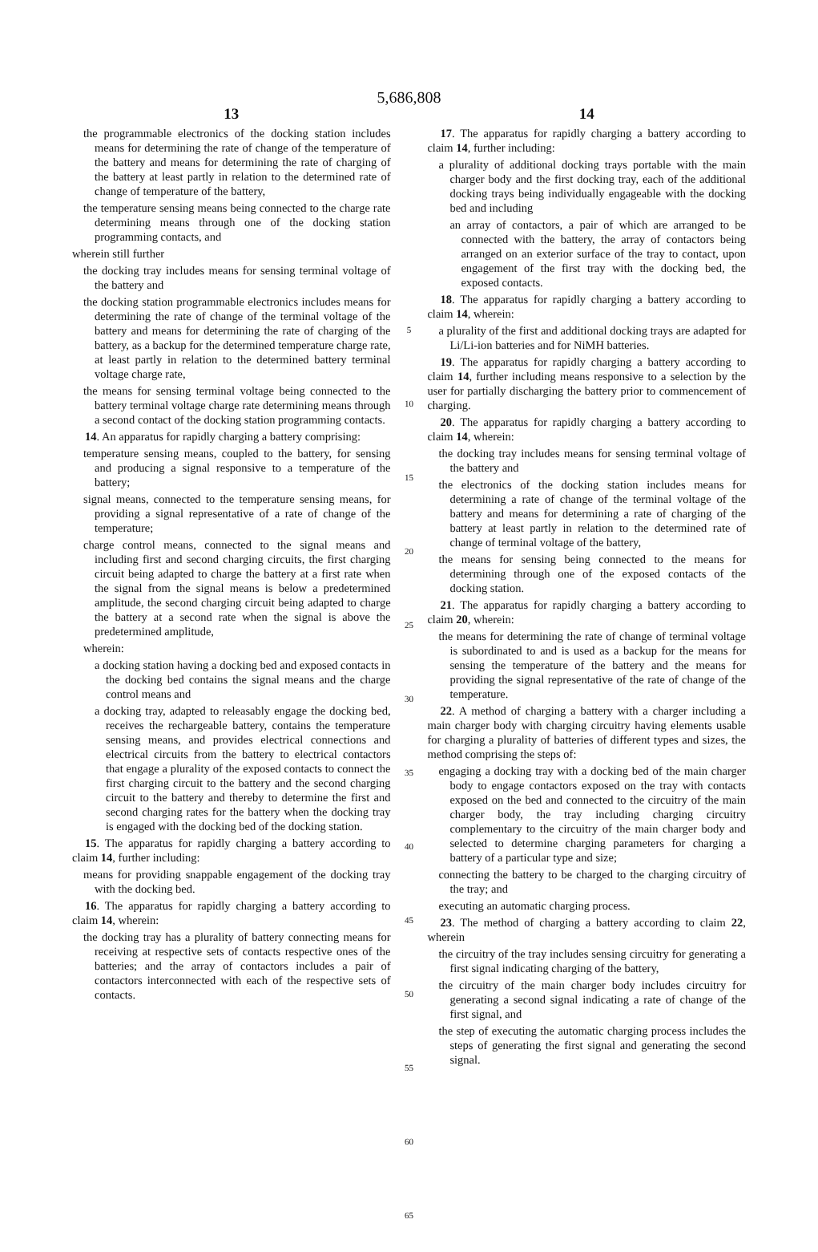5,686,808
13
the programmable electronics of the docking station includes means for determining the rate of change of the temperature of the battery and means for determining the rate of charging of the battery at least partly in relation to the determined rate of change of temperature of the battery,
the temperature sensing means being connected to the charge rate determining means through one of the docking station programming contacts, and
wherein still further
the docking tray includes means for sensing terminal voltage of the battery and
the docking station programmable electronics includes means for determining the rate of change of the terminal voltage of the battery and means for determining the rate of charging of the battery, as a backup for the determined temperature charge rate, at least partly in relation to the determined battery terminal voltage charge rate,
the means for sensing terminal voltage being connected to the battery terminal voltage charge rate determining means through a second contact of the docking station programming contacts.
14. An apparatus for rapidly charging a battery comprising:
temperature sensing means, coupled to the battery, for sensing and producing a signal responsive to a temperature of the battery;
signal means, connected to the temperature sensing means, for providing a signal representative of a rate of change of the temperature;
charge control means, connected to the signal means and including first and second charging circuits, the first charging circuit being adapted to charge the battery at a first rate when the signal from the signal means is below a predetermined amplitude, the second charging circuit being adapted to charge the battery at a second rate when the signal is above the predetermined amplitude,
wherein:
a docking station having a docking bed and exposed contacts in the docking bed contains the signal means and the charge control means and
a docking tray, adapted to releasably engage the docking bed, receives the rechargeable battery, contains the temperature sensing means, and provides electrical connections and electrical circuits from the battery to electrical contactors that engage a plurality of the exposed contacts to connect the first charging circuit to the battery and the second charging circuit to the battery and thereby to determine the first and second charging rates for the battery when the docking tray is engaged with the docking bed of the docking station.
15. The apparatus for rapidly charging a battery according to claim 14, further including:
means for providing snappable engagement of the docking tray with the docking bed.
16. The apparatus for rapidly charging a battery according to claim 14, wherein:
the docking tray has a plurality of battery connecting means for receiving at respective sets of contacts respective ones of the batteries; and the array of contactors includes a pair of contactors interconnected with each of the respective sets of contacts.
5
10
15
20
25
30
35
40
45
50
55
60
65
14
17. The apparatus for rapidly charging a battery according to claim 14, further including:
a plurality of additional docking trays portable with the main charger body and the first docking tray, each of the additional docking trays being individually engageable with the docking bed and including
an array of contactors, a pair of which are arranged to be connected with the battery, the array of contactors being arranged on an exterior surface of the tray to contact, upon engagement of the first tray with the docking bed, the exposed contacts.
18. The apparatus for rapidly charging a battery according to claim 14, wherein:
a plurality of the first and additional docking trays are adapted for Li/Li-ion batteries and for NiMH batteries.
19. The apparatus for rapidly charging a battery according to claim 14, further including means responsive to a selection by the user for partially discharging the battery prior to commencement of charging.
20. The apparatus for rapidly charging a battery according to claim 14, wherein:
the docking tray includes means for sensing terminal voltage of the battery and
the electronics of the docking station includes means for determining a rate of change of the terminal voltage of the battery and means for determining a rate of charging of the battery at least partly in relation to the determined rate of change of terminal voltage of the battery,
the means for sensing being connected to the means for determining through one of the exposed contacts of the docking station.
21. The apparatus for rapidly charging a battery according to claim 20, wherein:
the means for determining the rate of change of terminal voltage is subordinated to and is used as a backup for the means for sensing the temperature of the battery and the means for providing the signal representative of the rate of change of the temperature.
22. A method of charging a battery with a charger including a main charger body with charging circuitry having elements usable for charging a plurality of batteries of different types and sizes, the method comprising the steps of:
engaging a docking tray with a docking bed of the main charger body to engage contactors exposed on the tray with contacts exposed on the bed and connected to the circuitry of the main charger body, the tray including charging circuitry complementary to the circuitry of the main charger body and selected to determine charging parameters for charging a battery of a particular type and size;
connecting the battery to be charged to the charging circuitry of the tray; and
executing an automatic charging process.
23. The method of charging a battery according to claim 22, wherein
the circuitry of the tray includes sensing circuitry for generating a first signal indicating charging of the battery,
the circuitry of the main charger body includes circuitry for generating a second signal indicating a rate of change of the first signal, and
the step of executing the automatic charging process includes the steps of generating the first signal and generating the second signal.